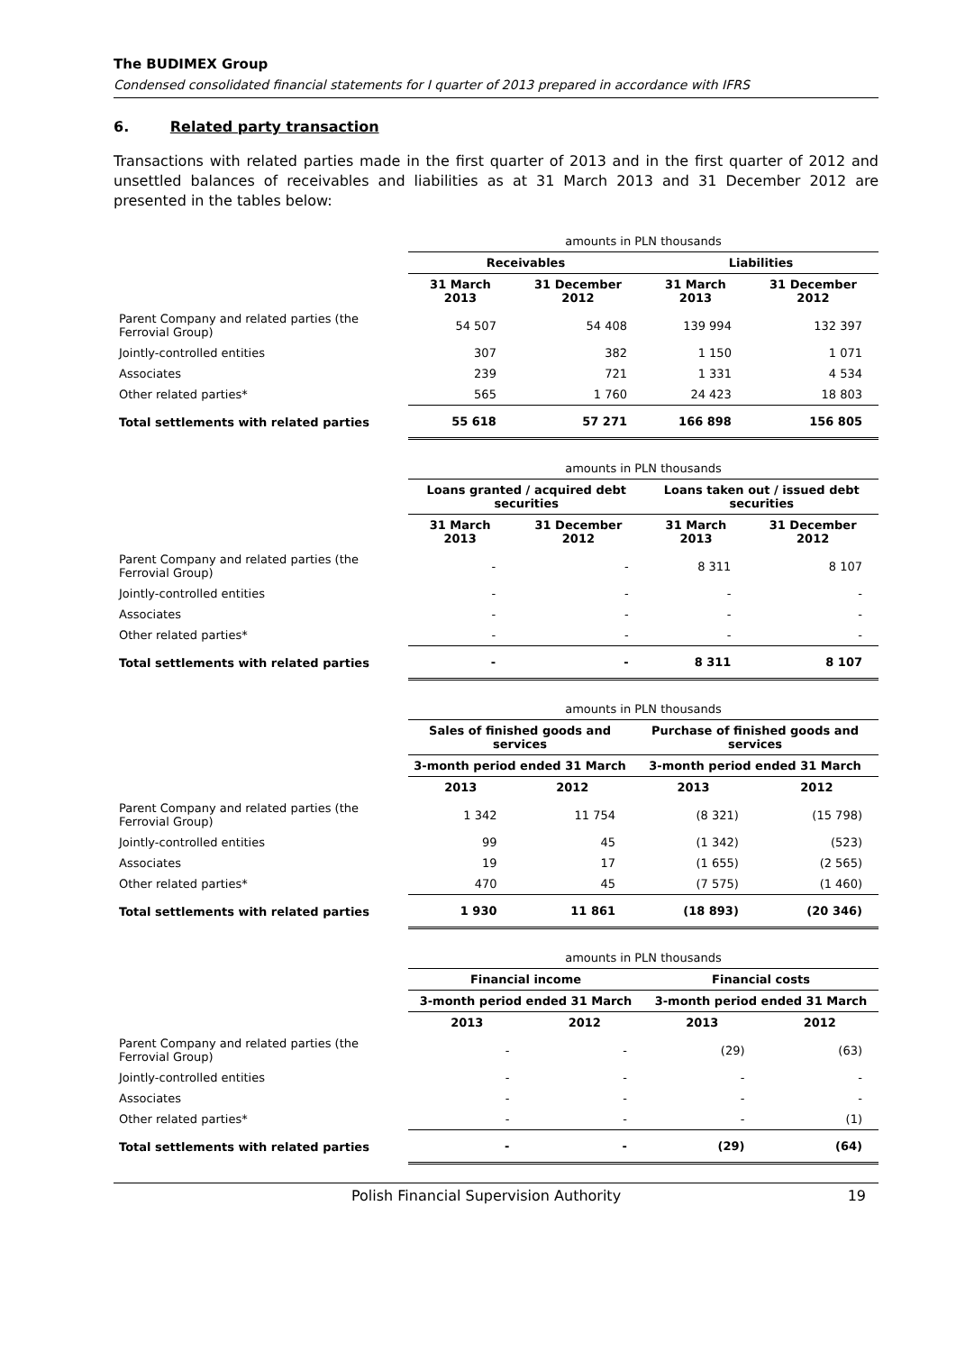The BUDIMEX Group
Condensed consolidated financial statements for I quarter of 2013 prepared in accordance with IFRS
6. Related party transaction
Transactions with related parties made in the first quarter of 2013 and in the first quarter of 2012 and unsettled balances of receivables and liabilities as at 31 March 2013 and 31 December 2012 are presented in the tables below:
| | amounts in PLN thousands | | | |
| | Receivables | | Liabilities | |
| | 31 March 2013 | 31 December 2012 | 31 March 2013 | 31 December 2012 |
| Parent Company and related parties (the Ferrovial Group) | 54 507 | 54 408 | 139 994 | 132 397 |
| Jointly-controlled entities | 307 | 382 | 1 150 | 1 071 |
| Associates | 239 | 721 | 1 331 | 4 534 |
| Other related parties* | 565 | 1 760 | 24 423 | 18 803 |
| Total settlements with related parties | 55 618 | 57 271 | 166 898 | 156 805 |
| | amounts in PLN thousands | | | |
| | Loans granted / acquired debt securities | | Loans taken out / issued debt securities | |
| | 31 March 2013 | 31 December 2012 | 31 March 2013 | 31 December 2012 |
| Parent Company and related parties (the Ferrovial Group) | - | - | 8 311 | 8 107 |
| Jointly-controlled entities | - | - | - | - |
| Associates | - | - | - | - |
| Other related parties* | - | - | - | - |
| Total settlements with related parties | - | - | 8 311 | 8 107 |
| | amounts in PLN thousands | | | |
| | Sales of finished goods and services | | Purchase of finished goods and services | |
| | 3-month period ended 31 March | | 3-month period ended 31 March | |
| | 2013 | 2012 | 2013 | 2012 |
| Parent Company and related parties (the Ferrovial Group) | 1 342 | 11 754 | (8 321) | (15 798) |
| Jointly-controlled entities | 99 | 45 | (1 342) | (523) |
| Associates | 19 | 17 | (1 655) | (2 565) |
| Other related parties* | 470 | 45 | (7 575) | (1 460) |
| Total settlements with related parties | 1 930 | 11 861 | (18 893) | (20 346) |
| | amounts in PLN thousands | | | |
| | Financial income | | Financial costs | |
| | 3-month period ended 31 March | | 3-month period ended 31 March | |
| | 2013 | 2012 | 2013 | 2012 |
| Parent Company and related parties (the Ferrovial Group) | - | - | (29) | (63) |
| Jointly-controlled entities | - | - | - | - |
| Associates | - | - | - | - |
| Other related parties* | - | - | - | (1) |
| Total settlements with related parties | - | - | (29) | (64) |
Polish Financial Supervision Authority 19